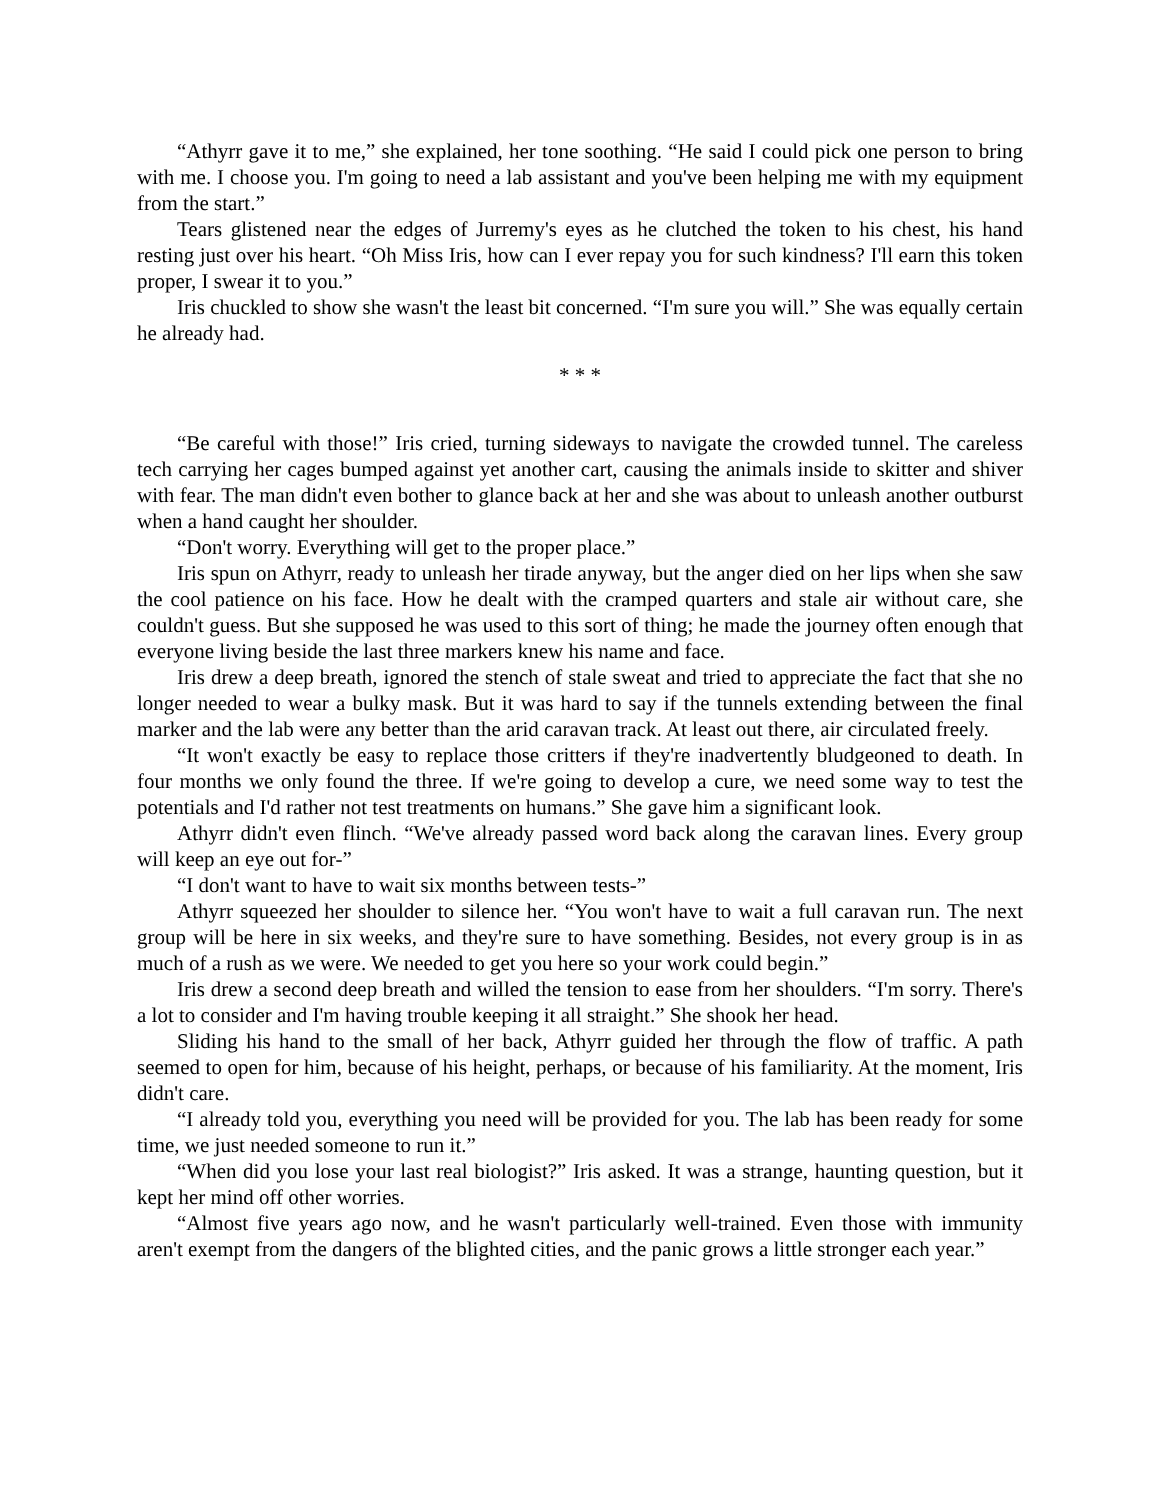“Athyrr gave it to me,” she explained, her tone soothing. “He said I could pick one person to bring with me. I choose you. I'm going to need a lab assistant and you've been helping me with my equipment from the start.”
Tears glistened near the edges of Jurremy's eyes as he clutched the token to his chest, his hand resting just over his heart. “Oh Miss Iris, how can I ever repay you for such kindness? I'll earn this token proper, I swear it to you.”
Iris chuckled to show she wasn't the least bit concerned. “I'm sure you will.” She was equally certain he already had.
* * *
“Be careful with those!” Iris cried, turning sideways to navigate the crowded tunnel. The careless tech carrying her cages bumped against yet another cart, causing the animals inside to skitter and shiver with fear. The man didn't even bother to glance back at her and she was about to unleash another outburst when a hand caught her shoulder.
“Don't worry. Everything will get to the proper place.”
Iris spun on Athyrr, ready to unleash her tirade anyway, but the anger died on her lips when she saw the cool patience on his face. How he dealt with the cramped quarters and stale air without care, she couldn't guess. But she supposed he was used to this sort of thing; he made the journey often enough that everyone living beside the last three markers knew his name and face.
Iris drew a deep breath, ignored the stench of stale sweat and tried to appreciate the fact that she no longer needed to wear a bulky mask. But it was hard to say if the tunnels extending between the final marker and the lab were any better than the arid caravan track. At least out there, air circulated freely.
“It won't exactly be easy to replace those critters if they're inadvertently bludgeoned to death. In four months we only found the three. If we're going to develop a cure, we need some way to test the potentials and I'd rather not test treatments on humans.” She gave him a significant look.
Athyrr didn't even flinch. “We've already passed word back along the caravan lines. Every group will keep an eye out for-”
“I don't want to have to wait six months between tests-”
Athyrr squeezed her shoulder to silence her. “You won't have to wait a full caravan run. The next group will be here in six weeks, and they're sure to have something. Besides, not every group is in as much of a rush as we were. We needed to get you here so your work could begin.”
Iris drew a second deep breath and willed the tension to ease from her shoulders. “I'm sorry. There's a lot to consider and I'm having trouble keeping it all straight.” She shook her head.
Sliding his hand to the small of her back, Athyrr guided her through the flow of traffic. A path seemed to open for him, because of his height, perhaps, or because of his familiarity. At the moment, Iris didn't care.
“I already told you, everything you need will be provided for you. The lab has been ready for some time, we just needed someone to run it.”
“When did you lose your last real biologist?” Iris asked. It was a strange, haunting question, but it kept her mind off other worries.
“Almost five years ago now, and he wasn't particularly well-trained. Even those with immunity aren't exempt from the dangers of the blighted cities, and the panic grows a little stronger each year.”